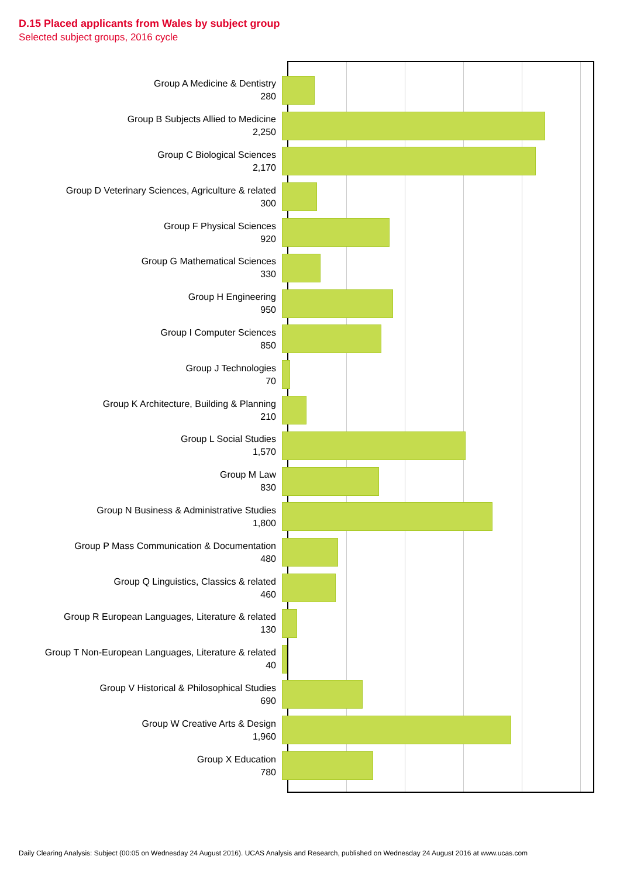D.15 Placed applicants from Wales by subject group
Selected subject groups, 2016 cycle
Group A Medicine & Dentistry
280
Group B Subjects Allied to Medicine
2,250
Group C Biological Sciences
2,170
Group D Veterinary Sciences, Agriculture & related
300
Group F Physical Sciences
920
Group G Mathematical Sciences
330
Group H Engineering
950
Group I Computer Sciences
850
Group J Technologies
70
Group K Architecture, Building & Planning
210
Group L Social Studies
1,570
Group M Law
830
Group N Business & Administrative Studies
1,800
Group P Mass Communication & Documentation
480
Group Q Linguistics, Classics & related
460
Group R European Languages, Literature & related
130
Group T Non-European Languages, Literature & related
40
Group V Historical & Philosophical Studies
690
Group W Creative Arts & Design
1,960
Group X Education
780
Daily Clearing Analysis: Subject (00:05 on Wednesday 24 August 2016). UCAS Analysis and Research, published on Wednesday 24 August 2016 at www.ucas.com